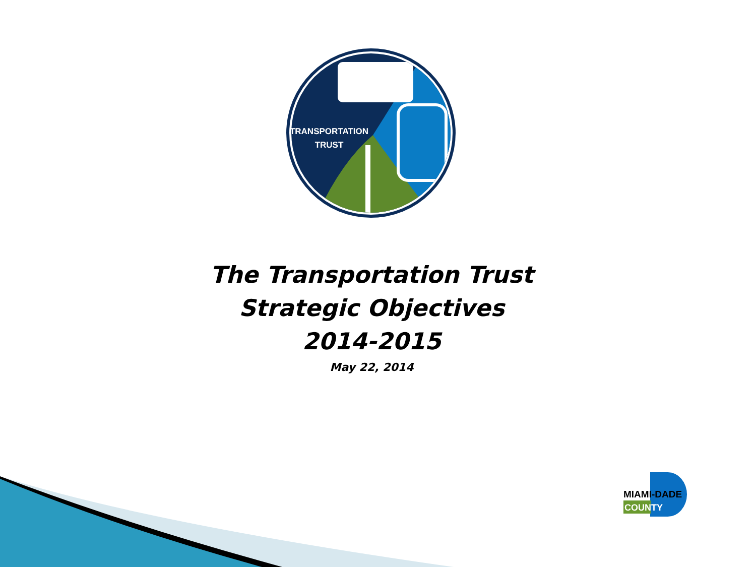TRANSPORTATION
TRUST
The Transportation Trust
Strategic Objectives
2014-2015
May 22, 2014
MIAMI-DADE
COUNTY